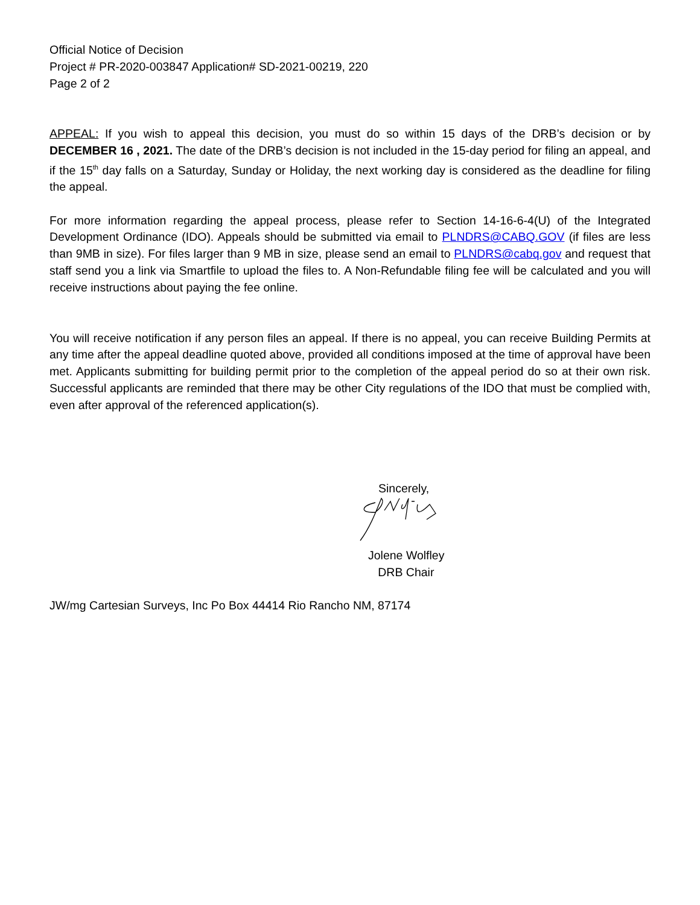Official Notice of Decision
Project # PR-2020-003847 Application# SD-2021-00219, 220
Page 2 of 2
APPEAL: If you wish to appeal this decision, you must do so within 15 days of the DRB’s decision or by DECEMBER 16 , 2021. The date of the DRB’s decision is not included in the 15-day period for filing an appeal, and if the 15<sup>th</sup> day falls on a Saturday, Sunday or Holiday, the next working day is considered as the deadline for filing the appeal.
For more information regarding the appeal process, please refer to Section 14-16-6-4(U) of the Integrated Development Ordinance (IDO). Appeals should be submitted via email to PLNDRS@CABQ.GOV (if files are less than 9MB in size). For files larger than 9 MB in size, please send an email to PLNDRS@cabq.gov and request that staff send you a link via Smartfile to upload the files to. A Non-Refundable filing fee will be calculated and you will receive instructions about paying the fee online.
You will receive notification if any person files an appeal. If there is no appeal, you can receive Building Permits at any time after the appeal deadline quoted above, provided all conditions imposed at the time of approval have been met. Applicants submitting for building permit prior to the completion of the appeal period do so at their own risk. Successful applicants are reminded that there may be other City regulations of the IDO that must be complied with, even after approval of the referenced application(s).
Sincerely,
Jolene Wolfley
DRB Chair
JW/mg Cartesian Surveys, Inc Po Box 44414 Rio Rancho NM, 87174